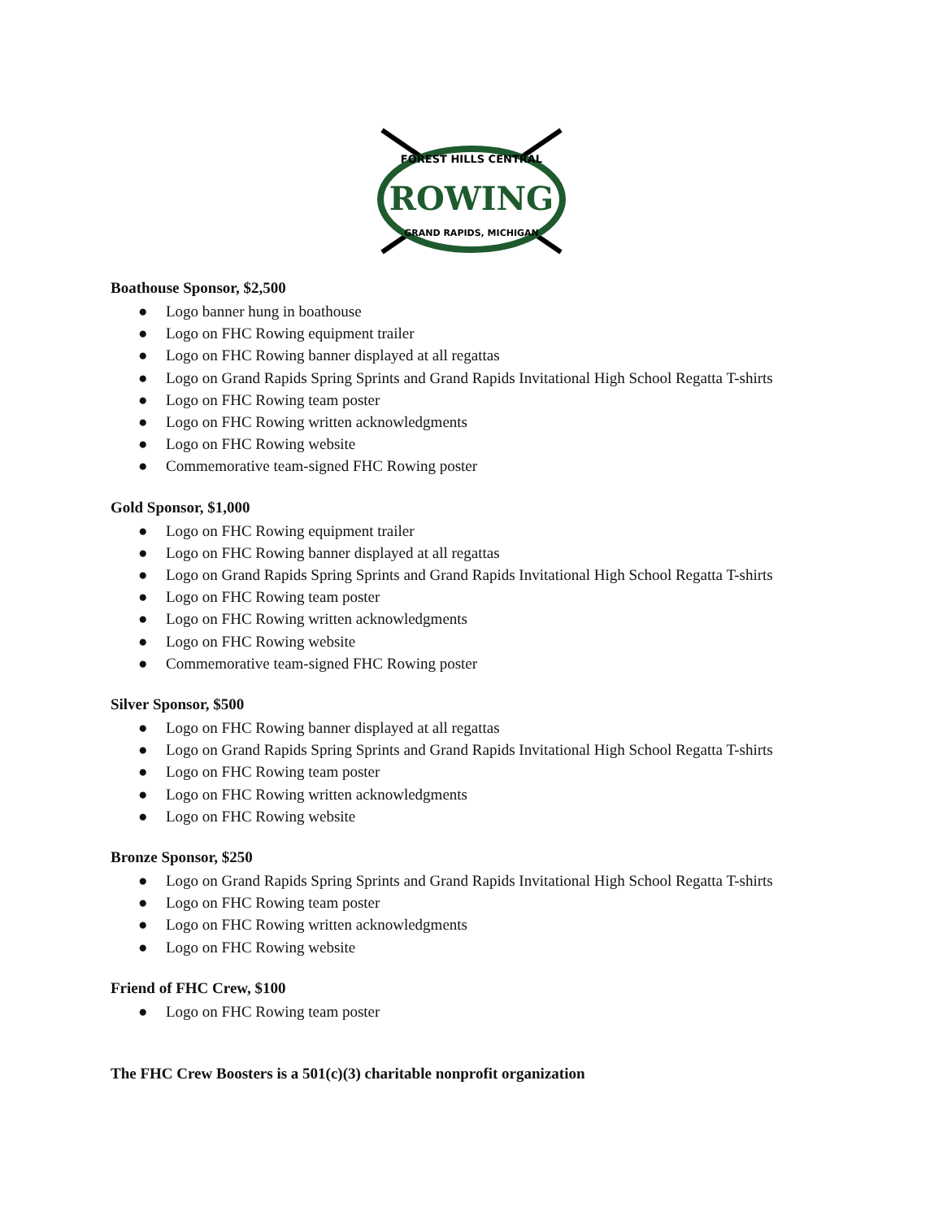FOREST HILLS CENTRAL
ROWING
GRAND RAPIDS, MICHIGAN
Boathouse Sponsor, $2,500
● Logo banner hung in boathouse
● Logo on FHC Rowing equipment trailer
● Logo on FHC Rowing banner displayed at all regattas
● Logo on Grand Rapids Spring Sprints and Grand Rapids Invitational High School Regatta T-shirts
● Logo on FHC Rowing team poster
● Logo on FHC Rowing written acknowledgments
● Logo on FHC Rowing website
● Commemorative team-signed FHC Rowing poster
Gold Sponsor, $1,000
● Logo on FHC Rowing equipment trailer
● Logo on FHC Rowing banner displayed at all regattas
● Logo on Grand Rapids Spring Sprints and Grand Rapids Invitational High School Regatta T-shirts
● Logo on FHC Rowing team poster
● Logo on FHC Rowing written acknowledgments
● Logo on FHC Rowing website
● Commemorative team-signed FHC Rowing poster
Silver Sponsor, $500
● Logo on FHC Rowing banner displayed at all regattas
● Logo on Grand Rapids Spring Sprints and Grand Rapids Invitational High School Regatta T-shirts
● Logo on FHC Rowing team poster
● Logo on FHC Rowing written acknowledgments
● Logo on FHC Rowing website
Bronze Sponsor, $250
● Logo on Grand Rapids Spring Sprints and Grand Rapids Invitational High School Regatta T-shirts
● Logo on FHC Rowing team poster
● Logo on FHC Rowing written acknowledgments
● Logo on FHC Rowing website
Friend of FHC Crew, $100
● Logo on FHC Rowing team poster
The FHC Crew Boosters is a 501(c)(3) charitable nonprofit organization